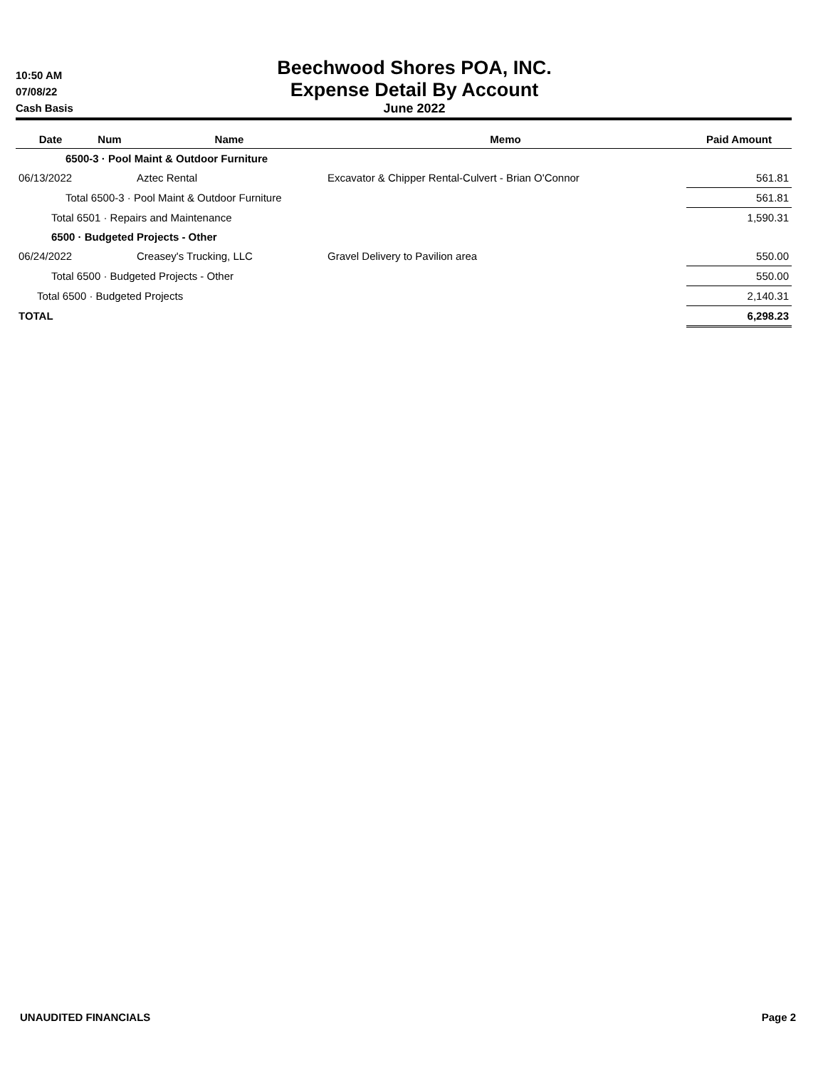10:50 AM
07/08/22
Cash Basis
Beechwood Shores POA, INC.
Expense Detail By Account
June 2022
| Date | Num | Name | Memo | Paid Amount |
| --- | --- | --- | --- | --- |
| 6500-3 · Pool Maint & Outdoor Furniture | | | | |
| 06/13/2022 | | Aztec Rental | Excavator & Chipper Rental-Culvert - Brian O'Connor | 561.81 |
| Total 6500-3 · Pool Maint & Outdoor Furniture | | | | 561.81 |
| Total 6501 · Repairs and Maintenance | | | | 1,590.31 |
| 6500 · Budgeted Projects - Other | | | | |
| 06/24/2022 | | Creasey's Trucking, LLC | Gravel Delivery to Pavilion area | 550.00 |
| Total 6500 · Budgeted Projects - Other | | | | 550.00 |
| Total 6500 · Budgeted Projects | | | | 2,140.31 |
| TOTAL | | | | 6,298.23 |
UNAUDITED FINANCIALS Page 2